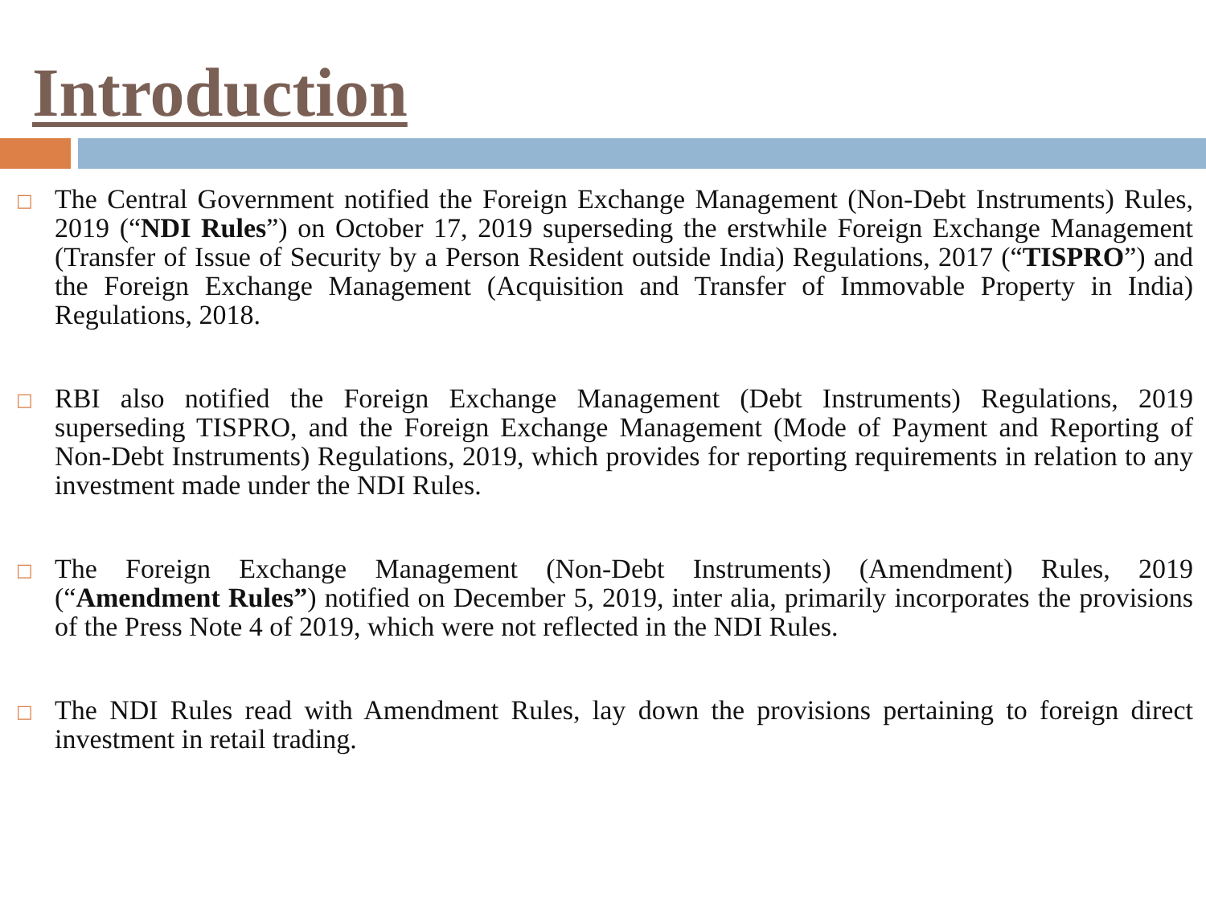Introduction
□ The Central Government notified the Foreign Exchange Management (Non-Debt Instruments) Rules, 2019 (“NDI Rules”) on October 17, 2019 superseding the erstwhile Foreign Exchange Management (Transfer of Issue of Security by a Person Resident outside India) Regulations, 2017 (“TISPRO”) and the Foreign Exchange Management (Acquisition and Transfer of Immovable Property in India) Regulations, 2018.
□ RBI also notified the Foreign Exchange Management (Debt Instruments) Regulations, 2019 superseding TISPRO, and the Foreign Exchange Management (Mode of Payment and Reporting of Non-Debt Instruments) Regulations, 2019, which provides for reporting requirements in relation to any investment made under the NDI Rules.
□ The Foreign Exchange Management (Non-Debt Instruments) (Amendment) Rules, 2019 (“Amendment Rules”) notified on December 5, 2019, inter alia, primarily incorporates the provisions of the Press Note 4 of 2019, which were not reflected in the NDI Rules.
□ The NDI Rules read with Amendment Rules, lay down the provisions pertaining to foreign direct investment in retail trading.